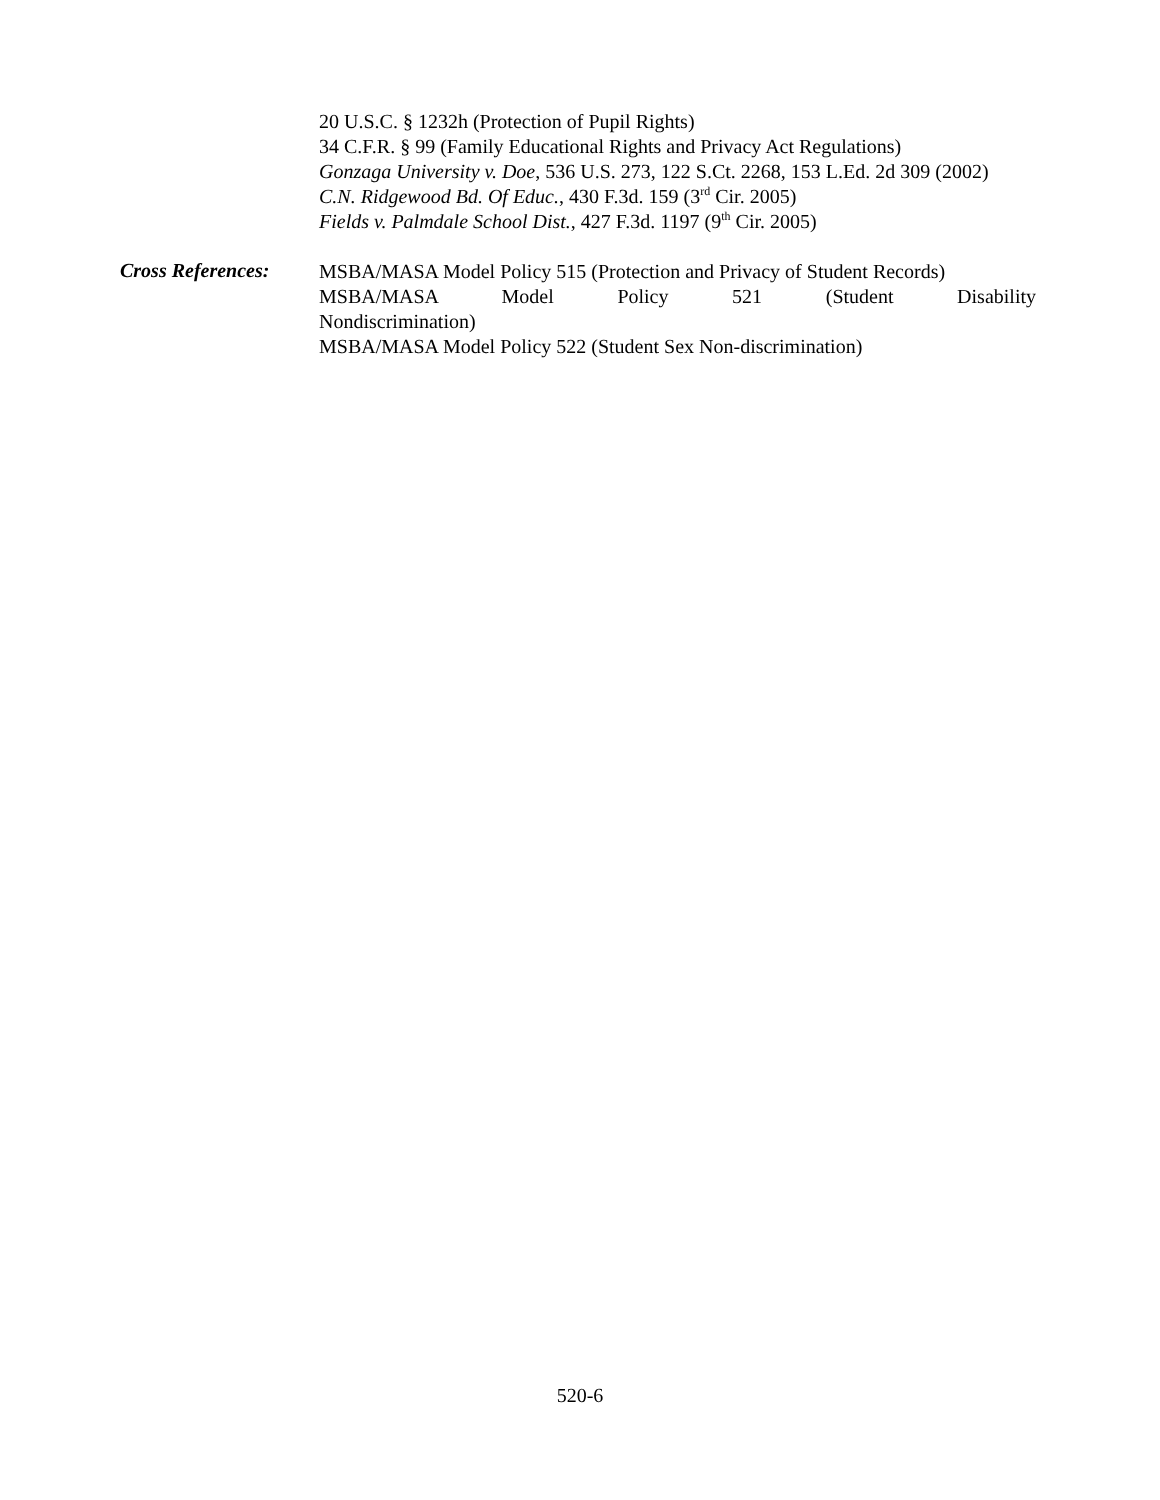20 U.S.C. § 1232h (Protection of Pupil Rights)
34 C.F.R. § 99 (Family Educational Rights and Privacy Act Regulations)
Gonzaga University v. Doe, 536 U.S. 273, 122 S.Ct. 2268, 153 L.Ed. 2d 309 (2002)
C.N. Ridgewood Bd. Of Educ., 430 F.3d. 159 (3<sup>rd</sup> Cir. 2005)
Fields v. Palmdale School Dist., 427 F.3d. 1197 (9<sup>th</sup> Cir. 2005)
Cross References:
MSBA/MASA Model Policy 515 (Protection and Privacy of Student Records)
MSBA/MASA Model Policy 521 (Student Disability
Nondiscrimination)
MSBA/MASA Model Policy 522 (Student Sex Non-discrimination)
520-6